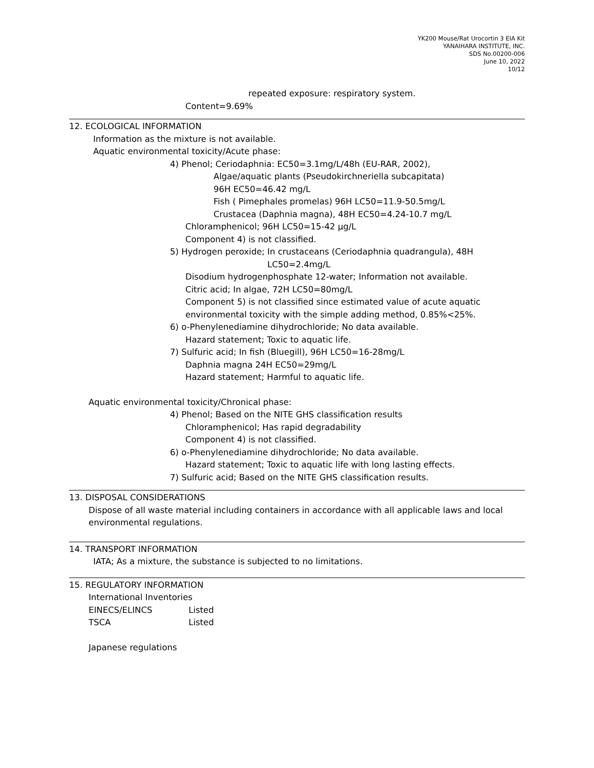YK200 Mouse/Rat Urocortin 3 EIA Kit
YANAIHARA INSTITUTE, INC.
SDS No.00200-006
June 10, 2022
10/12
repeated exposure: respiratory system.
Content=9.69%
12. ECOLOGICAL INFORMATION
Information as the mixture is not available.
Aquatic environmental toxicity/Acute phase:
4) Phenol; Ceriodaphnia: EC50=3.1mg/L/48h (EU-RAR, 2002),
Algae/aquatic plants (Pseudokirchneriella subcapitata)
96H EC50=46.42 mg/L
Fish ( Pimephales promelas) 96H LC50=11.9-50.5mg/L
Crustacea (Daphnia magna), 48H EC50=4.24-10.7 mg/L
Chloramphenicol; 96H LC50=15-42 μg/L
Component 4) is not classified.
5) Hydrogen peroxide; In crustaceans (Ceriodaphnia quadrangula), 48H
LC50=2.4mg/L
Disodium hydrogenphosphate 12-water; Information not available.
Citric acid; In algae, 72H LC50=80mg/L
Component 5) is not classified since estimated value of acute aquatic
environmental toxicity with the simple adding method, 0.85%<25%.
6) o-Phenylenediamine dihydrochloride; No data available.
Hazard statement; Toxic to aquatic life.
7) Sulfuric acid; In fish (Bluegill), 96H LC50=16-28mg/L
Daphnia magna 24H EC50=29mg/L
Hazard statement; Harmful to aquatic life.
Aquatic environmental toxicity/Chronical phase:
4) Phenol; Based on the NITE GHS classification results
Chloramphenicol; Has rapid degradability
Component 4) is not classified.
6) o-Phenylenediamine dihydrochloride; No data available.
Hazard statement; Toxic to aquatic life with long lasting effects.
7) Sulfuric acid; Based on the NITE GHS classification results.
13. DISPOSAL CONSIDERATIONS
Dispose of all waste material including containers in accordance with all applicable laws and local
environmental regulations.
14. TRANSPORT INFORMATION
IATA; As a mixture, the substance is subjected to no limitations.
15. REGULATORY INFORMATION
International Inventories
EINECS/ELINCS Listed
TSCA Listed
Japanese regulations